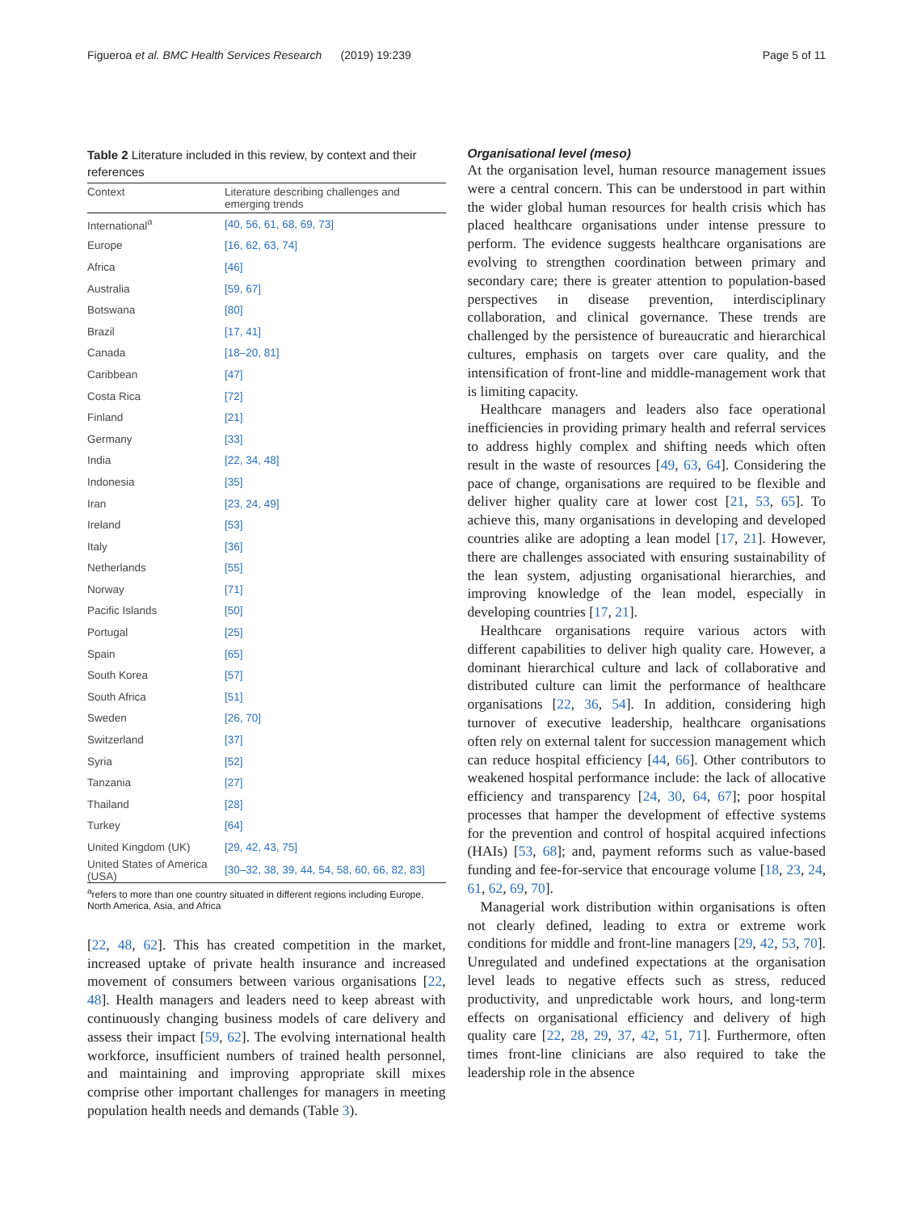Figueroa et al. BMC Health Services Research (2019) 19:239 Page 5 of 11
Table 2 Literature included in this review, by context and their references
| Context | Literature describing challenges and emerging trends |
| --- | --- |
| International<sup>a</sup> | [40, 56, 61, 68, 69, 73] |
| Europe | [16, 62, 63, 74] |
| Africa | [46] |
| Australia | [59, 67] |
| Botswana | [80] |
| Brazil | [17, 41] |
| Canada | [18–20, 81] |
| Caribbean | [47] |
| Costa Rica | [72] |
| Finland | [21] |
| Germany | [33] |
| India | [22, 34, 48] |
| Indonesia | [35] |
| Iran | [23, 24, 49] |
| Ireland | [53] |
| Italy | [36] |
| Netherlands | [55] |
| Norway | [71] |
| Pacific Islands | [50] |
| Portugal | [25] |
| Spain | [65] |
| South Korea | [57] |
| South Africa | [51] |
| Sweden | [26, 70] |
| Switzerland | [37] |
| Syria | [52] |
| Tanzania | [27] |
| Thailand | [28] |
| Turkey | [64] |
| United Kingdom (UK) | [29, 42, 43, 75] |
| United States of America (USA) | [30–32, 38, 39, 44, 54, 58, 60, 66, 82, 83] |
<sup>a</sup> refers to more than one country situated in different regions including Europe, North America, Asia, and Africa
[22, 48, 62]. This has created competition in the market, increased uptake of private health insurance and increased movement of consumers between various organisations [22, 48]. Health managers and leaders need to keep abreast with continuously changing business models of care delivery and assess their impact [59, 62]. The evolving international health workforce, insufficient numbers of trained health personnel, and maintaining and improving appropriate skill mixes comprise other important challenges for managers in meeting population health needs and demands (Table 3).
Organisational level (meso)
At the organisation level, human resource management issues were a central concern. This can be understood in part within the wider global human resources for health crisis which has placed healthcare organisations under intense pressure to perform. The evidence suggests healthcare organisations are evolving to strengthen coordination between primary and secondary care; there is greater attention to population-based perspectives in disease prevention, interdisciplinary collaboration, and clinical governance. These trends are challenged by the persistence of bureaucratic and hierarchical cultures, emphasis on targets over care quality, and the intensification of front-line and middle-management work that is limiting capacity.
Healthcare managers and leaders also face operational inefficiencies in providing primary health and referral services to address highly complex and shifting needs which often result in the waste of resources [49, 63, 64]. Considering the pace of change, organisations are required to be flexible and deliver higher quality care at lower cost [21, 53, 65]. To achieve this, many organisations in developing and developed countries alike are adopting a lean model [17, 21]. However, there are challenges associated with ensuring sustainability of the lean system, adjusting organisational hierarchies, and improving knowledge of the lean model, especially in developing countries [17, 21].
Healthcare organisations require various actors with different capabilities to deliver high quality care. However, a dominant hierarchical culture and lack of collaborative and distributed culture can limit the performance of healthcare organisations [22, 36, 54]. In addition, considering high turnover of executive leadership, healthcare organisations often rely on external talent for succession management which can reduce hospital efficiency [44, 66]. Other contributors to weakened hospital performance include: the lack of allocative efficiency and transparency [24, 30, 64, 67]; poor hospital processes that hamper the development of effective systems for the prevention and control of hospital acquired infections (HAIs) [53, 68]; and, payment reforms such as value-based funding and fee-for-service that encourage volume [18, 23, 24, 61, 62, 69, 70].
Managerial work distribution within organisations is often not clearly defined, leading to extra or extreme work conditions for middle and front-line managers [29, 42, 53, 70]. Unregulated and undefined expectations at the organisation level leads to negative effects such as stress, reduced productivity, and unpredictable work hours, and long-term effects on organisational efficiency and delivery of high quality care [22, 28, 29, 37, 42, 51, 71]. Furthermore, often times front-line clinicians are also required to take the leadership role in the absence